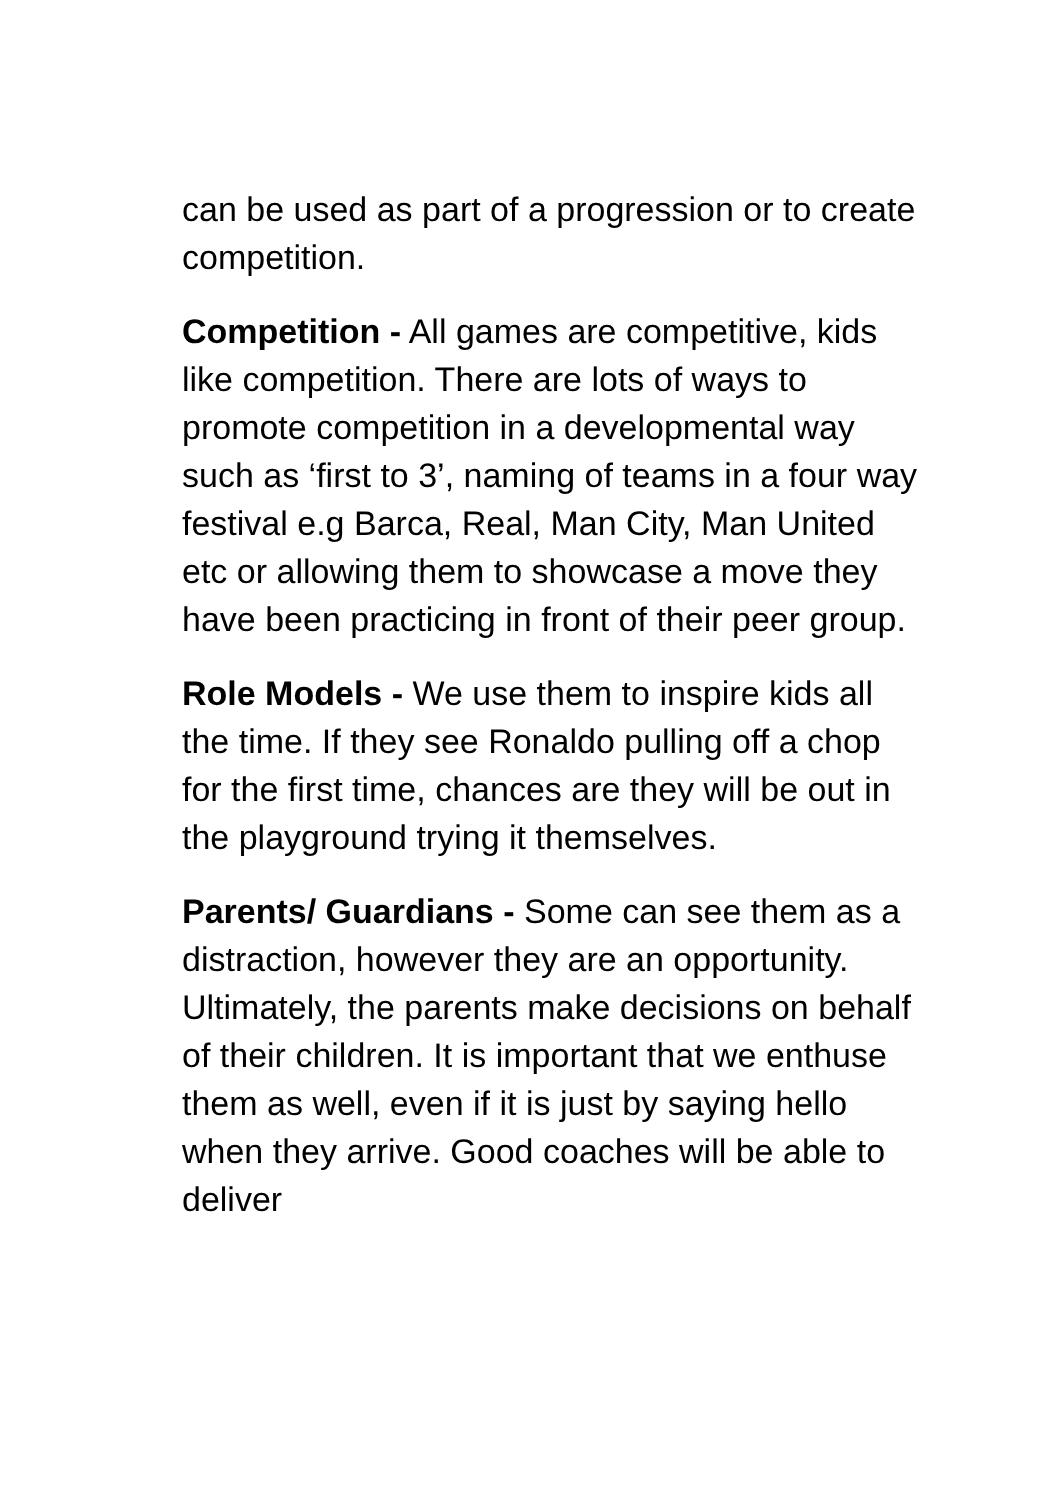can be used as part of a progression or to create competition.
Competition - All games are competitive, kids like competition. There are lots of ways to promote competition in a developmental way such as ‘first to 3’, naming of teams in a four way festival e.g Barca, Real, Man City, Man United etc or allowing them to showcase a move they have been practicing in front of their peer group.
Role Models - We use them to inspire kids all the time. If they see Ronaldo pulling off a chop for the first time, chances are they will be out in the playground trying it themselves.
Parents/ Guardians - Some can see them as a distraction, however they are an opportunity. Ultimately, the parents make decisions on behalf of their children. It is important that we enthuse them as well, even if it is just by saying hello when they arrive. Good coaches will be able to deliver